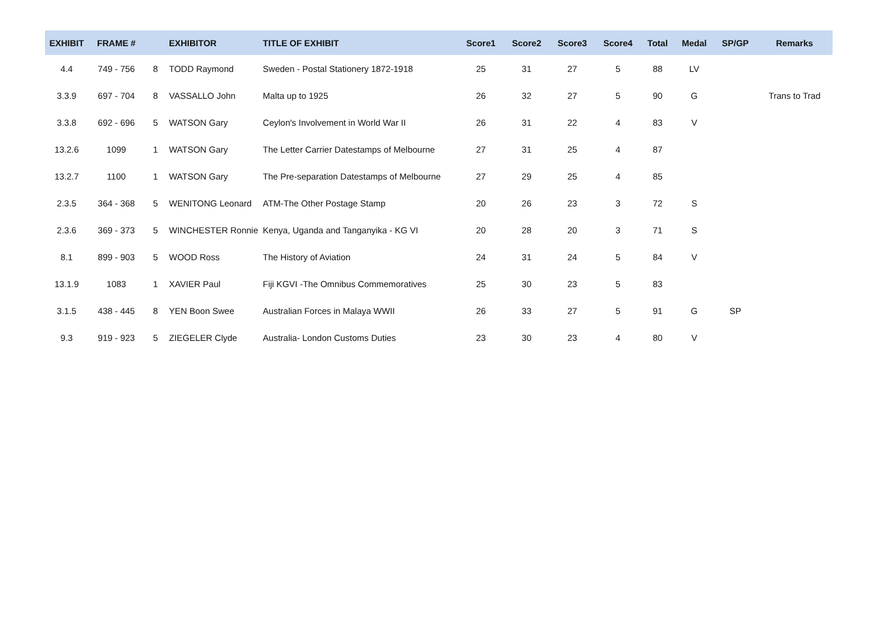| EXHIBIT | FRAME # | | EXHIBITOR | TITLE OF EXHIBIT | Score1 | Score2 | Score3 | Score4 | Total | Medal | SP/GP | Remarks |
| --- | --- | --- | --- | --- | --- | --- | --- | --- | --- | --- | --- | --- |
| 4.4 | 749 - 756 | 8 | TODD Raymond | Sweden - Postal Stationery 1872-1918 | 25 | 31 | 27 | 5 | 88 | LV | | |
| 3.3.9 | 697 - 704 | 8 | VASSALLO John | Malta up to 1925 | 26 | 32 | 27 | 5 | 90 | G | | Trans to Trad |
| 3.3.8 | 692 - 696 | 5 | WATSON Gary | Ceylon's Involvement in World War II | 26 | 31 | 22 | 4 | 83 | V | | |
| 13.2.6 | 1099 | 1 | WATSON Gary | The Letter Carrier Datestamps of Melbourne | 27 | 31 | 25 | 4 | 87 | | | |
| 13.2.7 | 1100 | 1 | WATSON Gary | The Pre-separation Datestamps of Melbourne | 27 | 29 | 25 | 4 | 85 | | | |
| 2.3.5 | 364 - 368 | 5 | WENITONG Leonard | ATM-The Other Postage Stamp | 20 | 26 | 23 | 3 | 72 | S | | |
| 2.3.6 | 369 - 373 | 5 | WINCHESTER Ronnie | Kenya, Uganda and Tanganyika - KG VI | 20 | 28 | 20 | 3 | 71 | S | | |
| 8.1 | 899 - 903 | 5 | WOOD Ross | The History of Aviation | 24 | 31 | 24 | 5 | 84 | V | | |
| 13.1.9 | 1083 | 1 | XAVIER Paul | Fiji KGVI -The Omnibus Commemoratives | 25 | 30 | 23 | 5 | 83 | | | |
| 3.1.5 | 438 - 445 | 8 | YEN Boon Swee | Australian Forces in Malaya WWII | 26 | 33 | 27 | 5 | 91 | G | SP | |
| 9.3 | 919 - 923 | 5 | ZIEGELER Clyde | Australia- London Customs Duties | 23 | 30 | 23 | 4 | 80 | V | | |